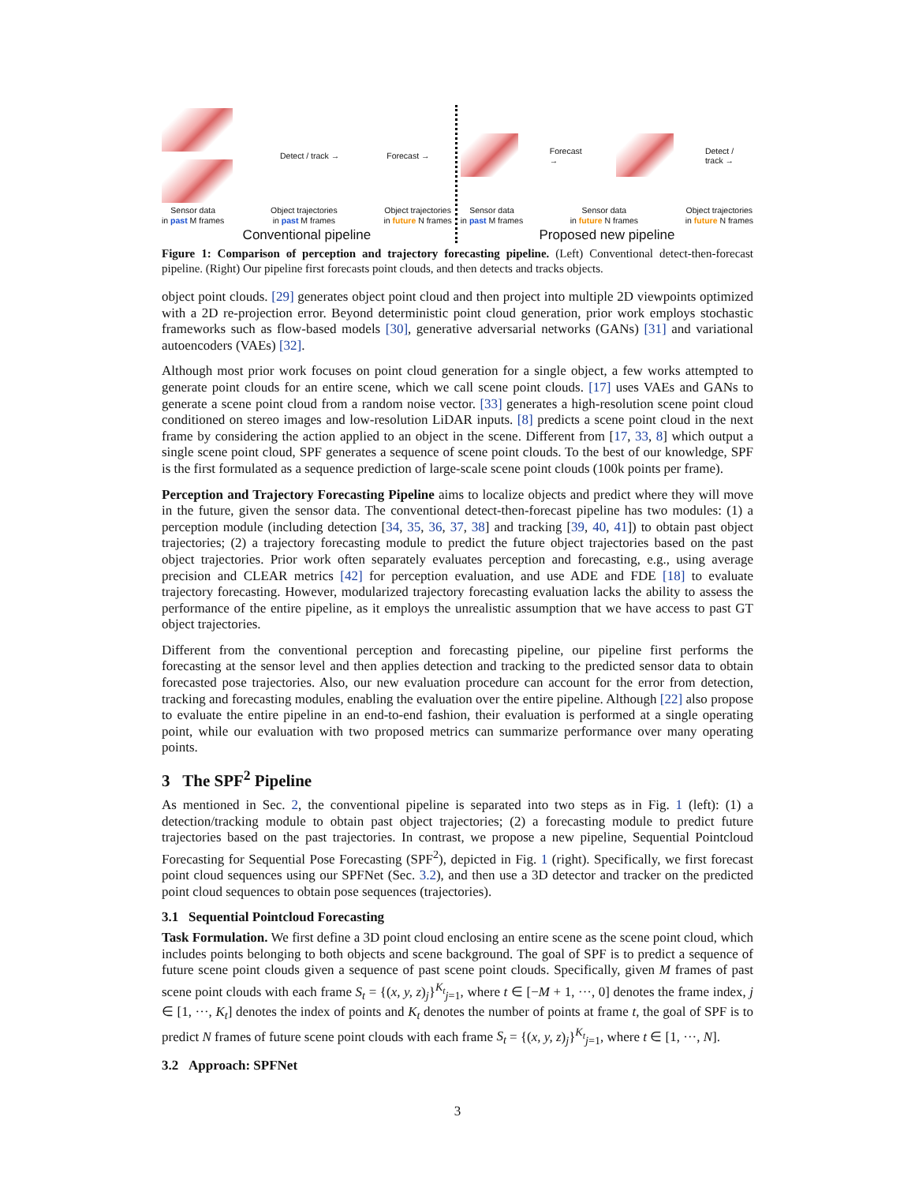Detect / track → Forecast →
Sensor data
in past M frames
Object trajectories
in past M frames
Object trajectories
in future N frames
Conventional pipeline
Forecast → Detect / track →
Sensor data
in past M frames
Sensor data
in future N frames
Object trajectories
in future N frames
Proposed new pipeline
Figure 1: Comparison of perception and trajectory forecasting pipeline. (Left) Conventional detect-then-forecast pipeline. (Right) Our pipeline first forecasts point clouds, and then detects and tracks objects.
object point clouds. [29] generates object point cloud and then project into multiple 2D viewpoints optimized with a 2D re-projection error. Beyond deterministic point cloud generation, prior work employs stochastic frameworks such as flow-based models [30], generative adversarial networks (GANs) [31] and variational autoencoders (VAEs) [32].
Although most prior work focuses on point cloud generation for a single object, a few works attempted to generate point clouds for an entire scene, which we call scene point clouds. [17] uses VAEs and GANs to generate a scene point cloud from a random noise vector. [33] generates a high-resolution scene point cloud conditioned on stereo images and low-resolution LiDAR inputs. [8] predicts a scene point cloud in the next frame by considering the action applied to an object in the scene. Different from [17, 33, 8] which output a single scene point cloud, SPF generates a sequence of scene point clouds. To the best of our knowledge, SPF is the first formulated as a sequence prediction of large-scale scene point clouds (100k points per frame).
Perception and Trajectory Forecasting Pipeline aims to localize objects and predict where they will move in the future, given the sensor data. The conventional detect-then-forecast pipeline has two modules: (1) a perception module (including detection [34, 35, 36, 37, 38] and tracking [39, 40, 41]) to obtain past object trajectories; (2) a trajectory forecasting module to predict the future object trajectories based on the past object trajectories. Prior work often separately evaluates perception and forecasting, e.g., using average precision and CLEAR metrics [42] for perception evaluation, and use ADE and FDE [18] to evaluate trajectory forecasting. However, modularized trajectory forecasting evaluation lacks the ability to assess the performance of the entire pipeline, as it employs the unrealistic assumption that we have access to past GT object trajectories.
Different from the conventional perception and forecasting pipeline, our pipeline first performs the forecasting at the sensor level and then applies detection and tracking to the predicted sensor data to obtain forecasted pose trajectories. Also, our new evaluation procedure can account for the error from detection, tracking and forecasting modules, enabling the evaluation over the entire pipeline. Although [22] also propose to evaluate the entire pipeline in an end-to-end fashion, their evaluation is performed at a single operating point, while our evaluation with two proposed metrics can summarize performance over many operating points.
3 The SPF<sup>2</sup> Pipeline
As mentioned in Sec. 2, the conventional pipeline is separated into two steps as in Fig. 1 (left): (1) a detection/tracking module to obtain past object trajectories; (2) a forecasting module to predict future trajectories based on the past trajectories. In contrast, we propose a new pipeline, Sequential Pointcloud Forecasting for Sequential Pose Forecasting (SPF<sup>2</sup>), depicted in Fig. 1 (right). Specifically, we first forecast point cloud sequences using our SPFNet (Sec. 3.2), and then use a 3D detector and tracker on the predicted point cloud sequences to obtain pose sequences (trajectories).
3.1 Sequential Pointcloud Forecasting
Task Formulation. We first define a 3D point cloud enclosing an entire scene as the scene point cloud, which includes points belonging to both objects and scene background. The goal of SPF is to predict a sequence of future scene point clouds given a sequence of past scene point clouds. Specifically, given M frames of past scene point clouds with each frame S<sub>t</sub> = {(x, y, z)<sub>j</sub>}<sup>K<sub>t</sub></sup><sub>j=1</sub>, where t ∈ [−M + 1, ···, 0] denotes the frame index, j ∈ [1, ···, K<sub>t</sub>] denotes the index of points and K<sub>t</sub> denotes the number of points at frame t, the goal of SPF is to predict N frames of future scene point clouds with each frame S<sub>t</sub> = {(x, y, z)<sub>j</sub>}<sup>K<sub>t</sub></sup><sub>j=1</sub>, where t ∈ [1, ···, N].
3.2 Approach: SPFNet
3